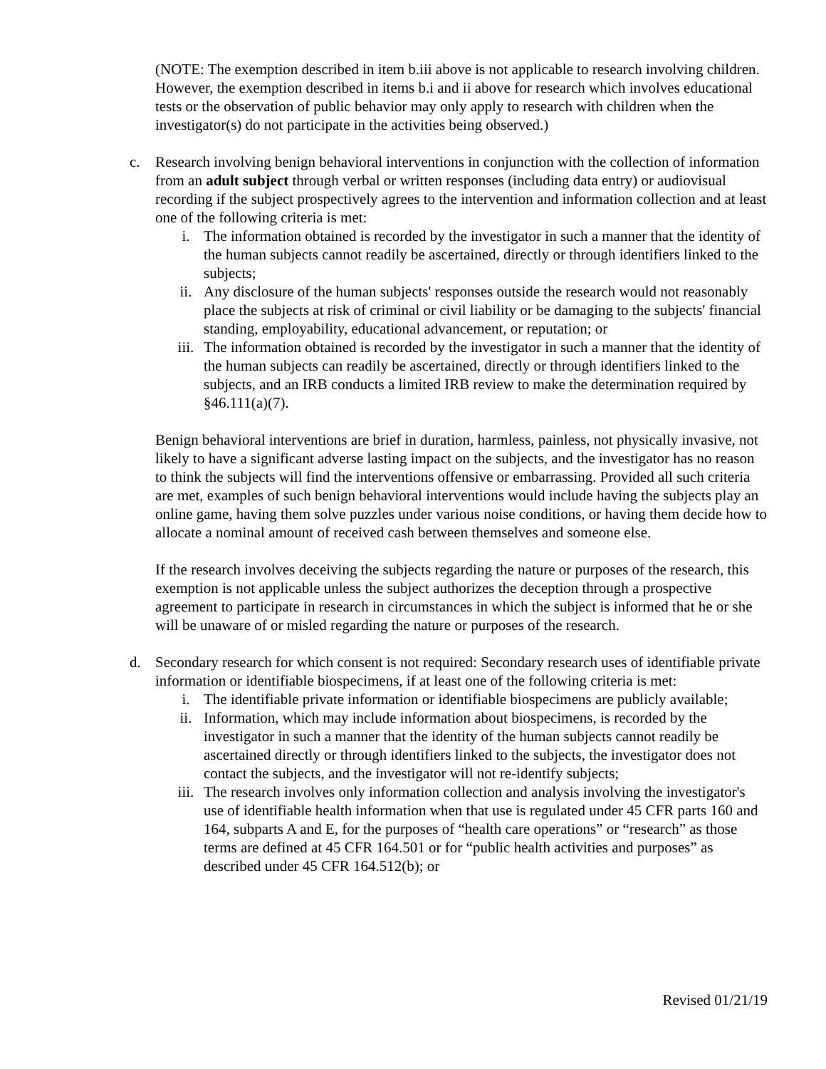(NOTE: The exemption described in item b.iii above is not applicable to research involving children. However, the exemption described in items b.i and ii above for research which involves educational tests or the observation of public behavior may only apply to research with children when the investigator(s) do not participate in the activities being observed.)
c. Research involving benign behavioral interventions in conjunction with the collection of information from an adult subject through verbal or written responses (including data entry) or audiovisual recording if the subject prospectively agrees to the intervention and information collection and at least one of the following criteria is met:
i. The information obtained is recorded by the investigator in such a manner that the identity of the human subjects cannot readily be ascertained, directly or through identifiers linked to the subjects;
ii. Any disclosure of the human subjects' responses outside the research would not reasonably place the subjects at risk of criminal or civil liability or be damaging to the subjects' financial standing, employability, educational advancement, or reputation; or
iii. The information obtained is recorded by the investigator in such a manner that the identity of the human subjects can readily be ascertained, directly or through identifiers linked to the subjects, and an IRB conducts a limited IRB review to make the determination required by §46.111(a)(7).
Benign behavioral interventions are brief in duration, harmless, painless, not physically invasive, not likely to have a significant adverse lasting impact on the subjects, and the investigator has no reason to think the subjects will find the interventions offensive or embarrassing. Provided all such criteria are met, examples of such benign behavioral interventions would include having the subjects play an online game, having them solve puzzles under various noise conditions, or having them decide how to allocate a nominal amount of received cash between themselves and someone else.
If the research involves deceiving the subjects regarding the nature or purposes of the research, this exemption is not applicable unless the subject authorizes the deception through a prospective agreement to participate in research in circumstances in which the subject is informed that he or she will be unaware of or misled regarding the nature or purposes of the research.
d. Secondary research for which consent is not required: Secondary research uses of identifiable private information or identifiable biospecimens, if at least one of the following criteria is met:
i. The identifiable private information or identifiable biospecimens are publicly available;
ii. Information, which may include information about biospecimens, is recorded by the investigator in such a manner that the identity of the human subjects cannot readily be ascertained directly or through identifiers linked to the subjects, the investigator does not contact the subjects, and the investigator will not re-identify subjects;
iii. The research involves only information collection and analysis involving the investigator's use of identifiable health information when that use is regulated under 45 CFR parts 160 and 164, subparts A and E, for the purposes of “health care operations” or “research” as those terms are defined at 45 CFR 164.501 or for “public health activities and purposes” as described under 45 CFR 164.512(b); or
Revised 01/21/19